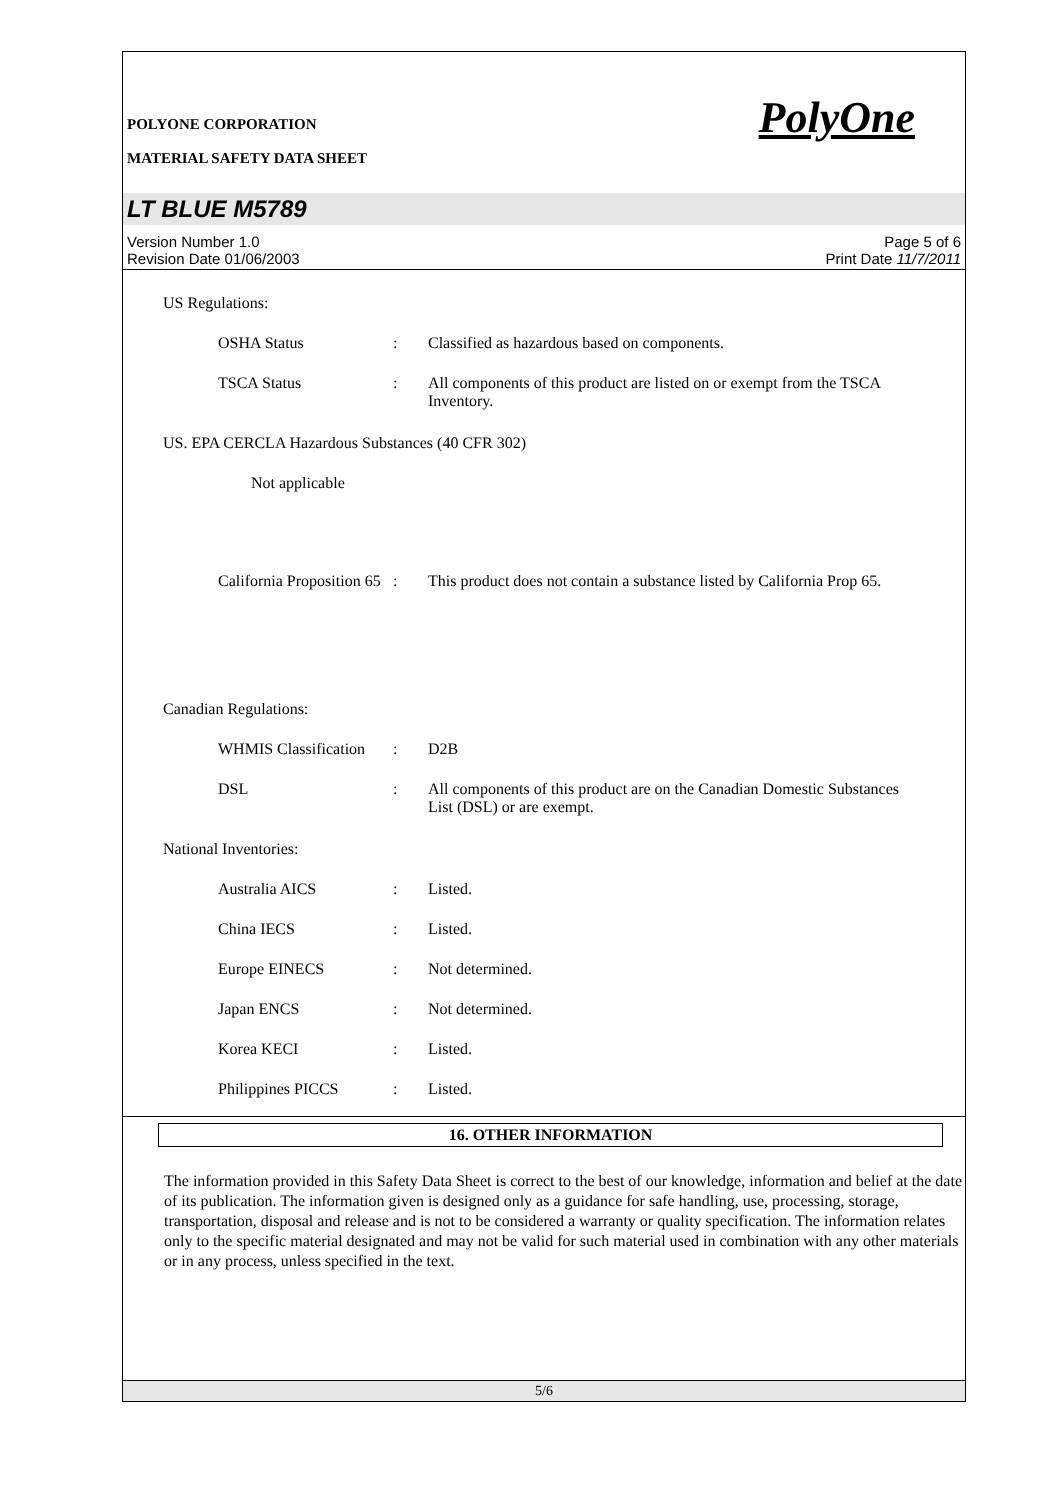PolyOne
POLYONE CORPORATION
MATERIAL SAFETY DATA SHEET
LT BLUE M5789
Version Number 1.0
Revision Date 01/06/2003
Page 5 of 6
Print Date 11/7/2011
US Regulations:
OSHA Status : Classified as hazardous based on components.
TSCA Status : All components of this product are listed on or exempt from the TSCA Inventory.
US. EPA CERCLA Hazardous Substances (40 CFR 302)
Not applicable
California Proposition 65
: This product does not contain a substance listed by California Prop 65.
Canadian Regulations:
WHMIS Classification
: D2B
DSL : All components of this product are on the Canadian Domestic Substances List (DSL) or are exempt.
National Inventories:
Australia AICS : Listed.
China IECS : Listed.
Europe EINECS : Not determined.
Japan ENCS : Not determined.
Korea KECI : Listed.
Philippines PICCS : Listed.
16. OTHER INFORMATION
The information provided in this Safety Data Sheet is correct to the best of our knowledge, information and belief at the date of its publication. The information given is designed only as a guidance for safe handling, use, processing, storage, transportation, disposal and release and is not to be considered a warranty or quality specification. The information relates only to the specific material designated and may not be valid for such material used in combination with any other materials or in any process, unless specified in the text.
5/6